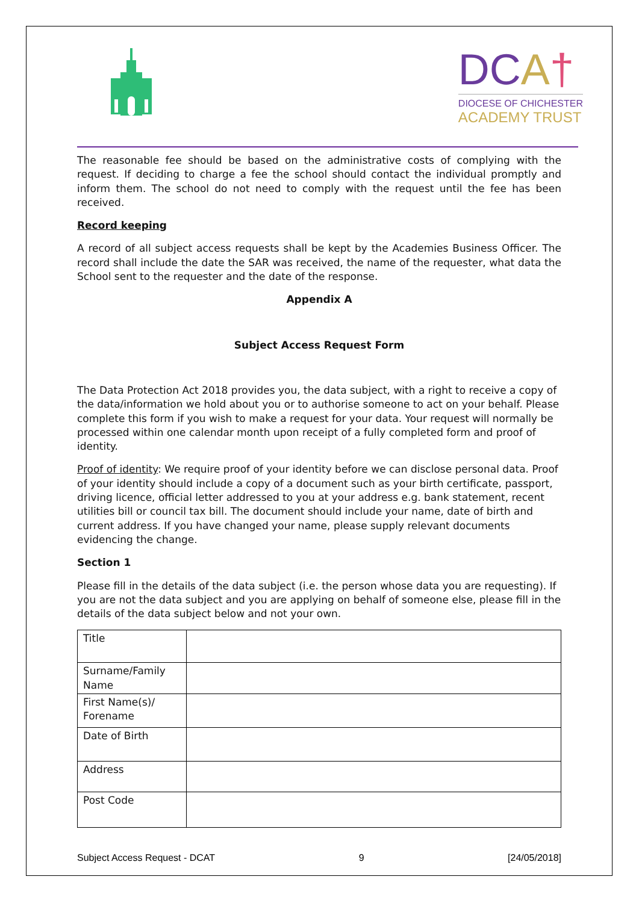DCA†
DIOCESE OF CHICHESTER
ACADEMY TRUST
The reasonable fee should be based on the administrative costs of complying with the request. If deciding to charge a fee the school should contact the individual promptly and inform them. The school do not need to comply with the request until the fee has been received.
Record keeping
A record of all subject access requests shall be kept by the Academies Business Officer. The record shall include the date the SAR was received, the name of the requester, what data the School sent to the requester and the date of the response.
Appendix A
Subject Access Request Form
The Data Protection Act 2018 provides you, the data subject, with a right to receive a copy of the data/information we hold about you or to authorise someone to act on your behalf. Please complete this form if you wish to make a request for your data. Your request will normally be processed within one calendar month upon receipt of a fully completed form and proof of identity.
Proof of identity: We require proof of your identity before we can disclose personal data. Proof of your identity should include a copy of a document such as your birth certificate, passport, driving licence, official letter addressed to you at your address e.g. bank statement, recent utilities bill or council tax bill. The document should include your name, date of birth and current address. If you have changed your name, please supply relevant documents evidencing the change.
Section 1
Please fill in the details of the data subject (i.e. the person whose data you are requesting). If you are not the data subject and you are applying on behalf of someone else, please fill in the details of the data subject below and not your own.
| Title | |
| Surname/Family Name | |
| First Name(s)/ Forename | |
| Date of Birth | |
| Address | |
| Post Code | |
Subject Access Request - DCAT 9 [24/05/2018]